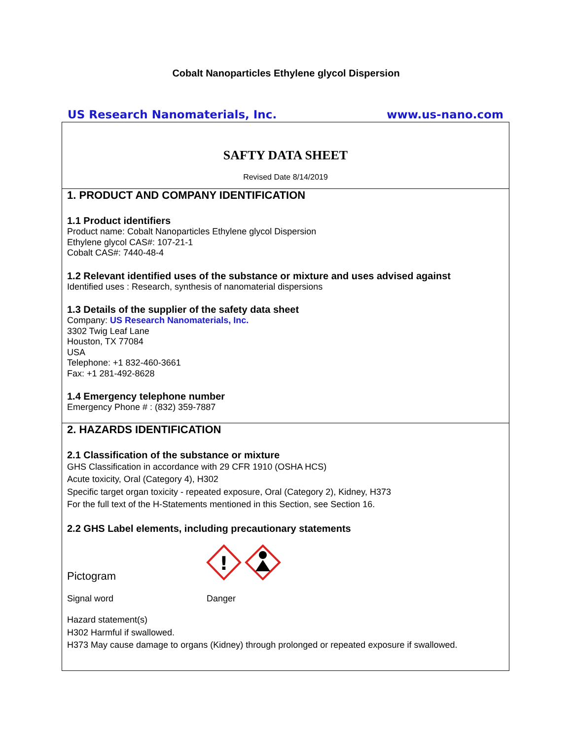Cobalt Nanoparticles Ethylene glycol Dispersion
US Research Nanomaterials, Inc. www.us-nano.com
SAFTY DATA SHEET
Revised Date 8/14/2019
1. PRODUCT AND COMPANY IDENTIFICATION
1.1 Product identifiers
Product name: Cobalt Nanoparticles Ethylene glycol Dispersion
Ethylene glycol CAS#: 107-21-1
Cobalt CAS#: 7440-48-4
1.2 Relevant identified uses of the substance or mixture and uses advised against
Identified uses : Research, synthesis of nanomaterial dispersions
1.3 Details of the supplier of the safety data sheet
Company: US Research Nanomaterials, Inc.
3302 Twig Leaf Lane
Houston, TX 77084
USA
Telephone: +1 832-460-3661
Fax: +1 281-492-8628
1.4 Emergency telephone number
Emergency Phone # : (832) 359-7887
2. HAZARDS IDENTIFICATION
2.1 Classification of the substance or mixture
GHS Classification in accordance with 29 CFR 1910 (OSHA HCS)
Acute toxicity, Oral (Category 4), H302
Specific target organ toxicity - repeated exposure, Oral (Category 2), Kidney, H373
For the full text of the H-Statements mentioned in this Section, see Section 16.
2.2 GHS Label elements, including precautionary statements
Pictogram
!
Signal word Danger
Hazard statement(s)
H302 Harmful if swallowed.
H373 May cause damage to organs (Kidney) through prolonged or repeated exposure if swallowed.